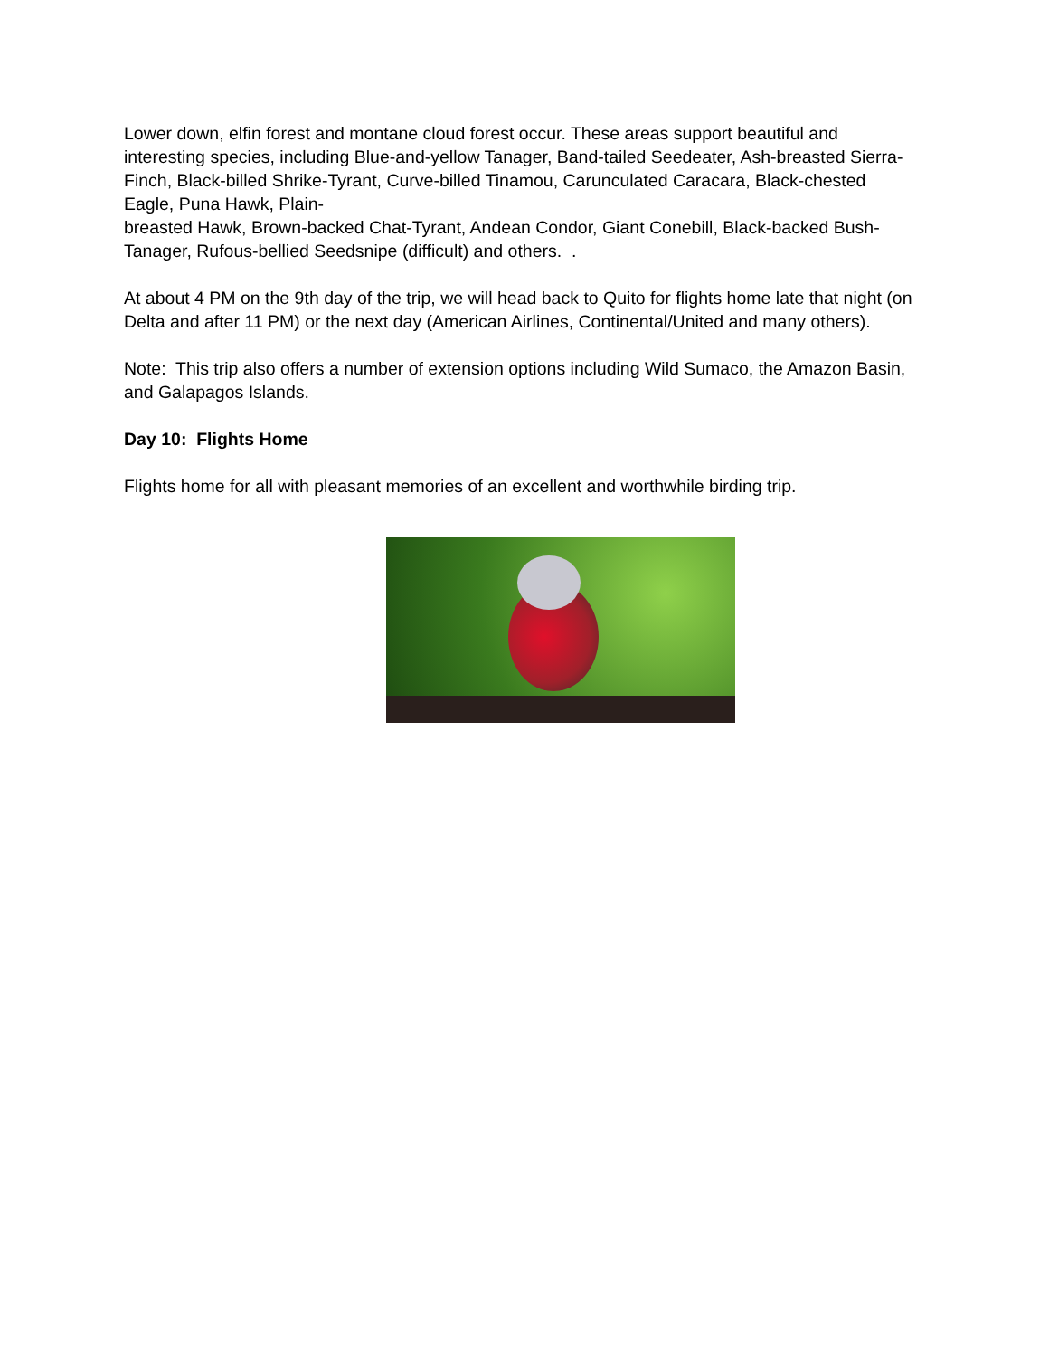Lower down, elfin forest and montane cloud forest occur. These areas support beautiful and interesting species, including Blue-and-yellow Tanager, Band-tailed Seedeater, Ash-breasted Sierra-Finch, Black-billed Shrike-Tyrant, Curve-billed Tinamou, Carunculated Caracara, Black-chested Eagle, Puna Hawk, Plain-
breasted Hawk, Brown-backed Chat-Tyrant, Andean Condor, Giant Conebill, Black-backed Bush-Tanager, Rufous-bellied Seedsnipe (difficult) and others. .
At about 4 PM on the 9th day of the trip, we will head back to Quito for flights home late that night (on Delta and after 11 PM) or the next day (American Airlines, Continental/United and many others).
Note: This trip also offers a number of extension options including Wild Sumaco, the Amazon Basin, and Galapagos Islands.
Day 10: Flights Home
Flights home for all with pleasant memories of an excellent and worthwhile birding trip.